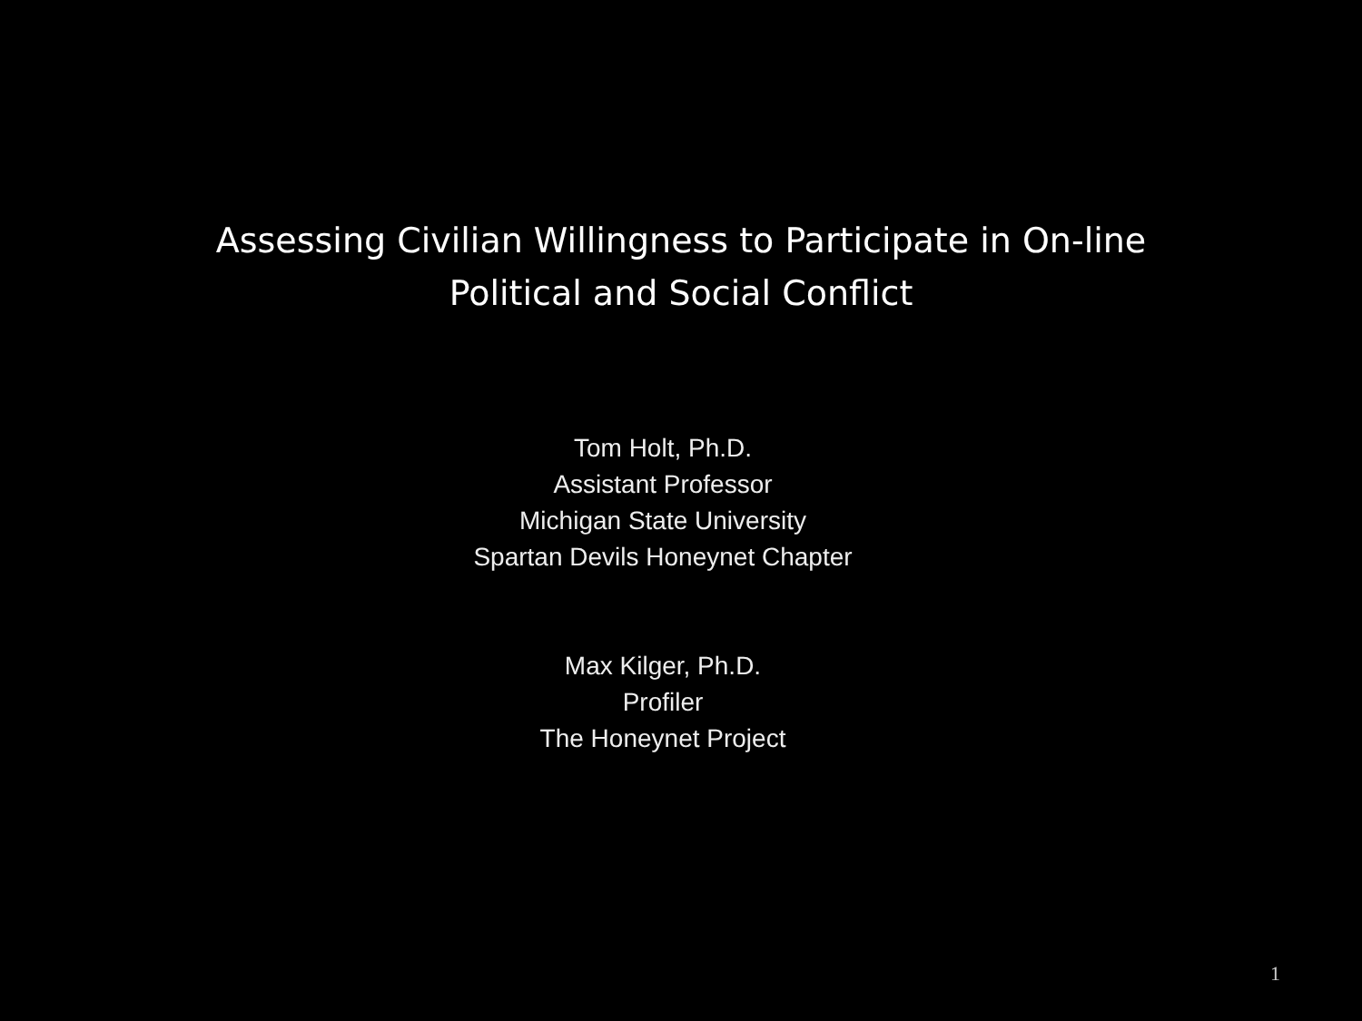Assessing Civilian Willingness to Participate in On-line
Political and Social Conflict
Tom Holt, Ph.D.
Assistant Professor
Michigan State University
Spartan Devils Honeynet Chapter
Max Kilger, Ph.D.
Profiler
The Honeynet Project
1